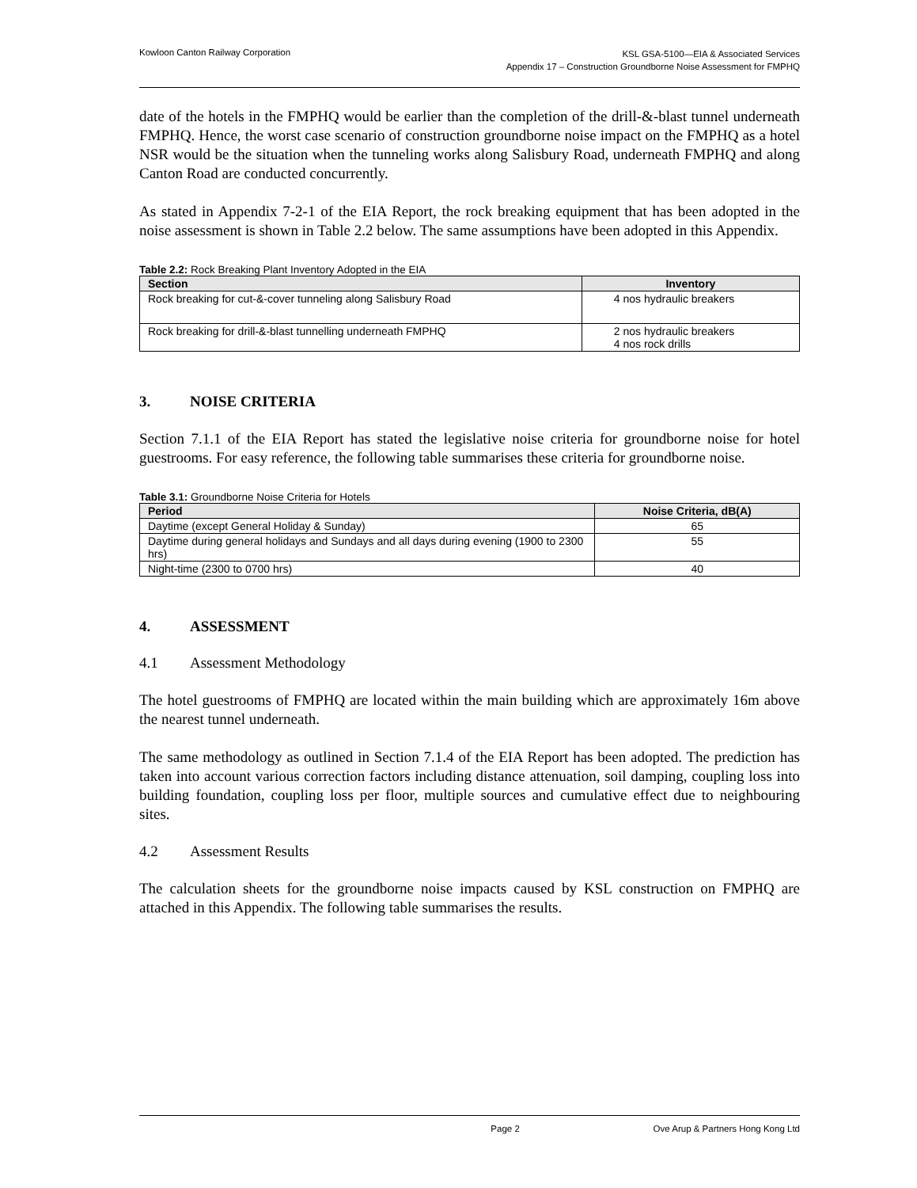Kowloon Canton Railway Corporation
KSL GSA-5100—EIA & Associated Services
Appendix 17 – Construction Groundborne Noise Assessment for FMPHQ
date of the hotels in the FMPHQ would be earlier than the completion of the drill-&-blast tunnel underneath FMPHQ. Hence, the worst case scenario of construction groundborne noise impact on the FMPHQ as a hotel NSR would be the situation when the tunneling works along Salisbury Road, underneath FMPHQ and along Canton Road are conducted concurrently.
As stated in Appendix 7-2-1 of the EIA Report, the rock breaking equipment that has been adopted in the noise assessment is shown in Table 2.2 below. The same assumptions have been adopted in this Appendix.
Table 2.2: Rock Breaking Plant Inventory Adopted in the EIA
| Section | Inventory |
| --- | --- |
| Rock breaking for cut-&-cover tunneling along Salisbury Road | 4 nos hydraulic breakers |
| Rock breaking for drill-&-blast tunnelling underneath FMPHQ | 2 nos hydraulic breakers 4 nos rock drills |
3. NOISE CRITERIA
Section 7.1.1 of the EIA Report has stated the legislative noise criteria for groundborne noise for hotel guestrooms. For easy reference, the following table summarises these criteria for groundborne noise.
Table 3.1: Groundborne Noise Criteria for Hotels
| Period | Noise Criteria, dB(A) |
| --- | --- |
| Daytime (except General Holiday & Sunday) | 65 |
| Daytime during general holidays and Sundays and all days during evening (1900 to 2300 hrs) | 55 |
| Night-time (2300 to 0700 hrs) | 40 |
4. ASSESSMENT
4.1 Assessment Methodology
The hotel guestrooms of FMPHQ are located within the main building which are approximately 16m above the nearest tunnel underneath.
The same methodology as outlined in Section 7.1.4 of the EIA Report has been adopted. The prediction has taken into account various correction factors including distance attenuation, soil damping, coupling loss into building foundation, coupling loss per floor, multiple sources and cumulative effect due to neighbouring sites.
4.2 Assessment Results
The calculation sheets for the groundborne noise impacts caused by KSL construction on FMPHQ are attached in this Appendix. The following table summarises the results.
Page 2 Ove Arup & Partners Hong Kong Ltd